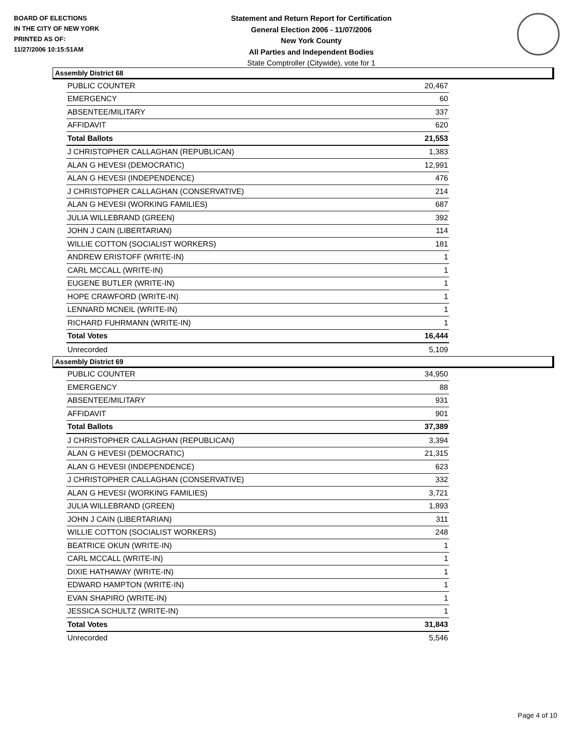BOARD OF ELECTIONS
IN THE CITY OF NEW YORK
PRINTED AS OF:
11/27/2006 10:15:51AM
Statement and Return Report for Certification
General Election 2006 - 11/07/2006
New York County
All Parties and Independent Bodies
State Comptroller (Citywide), vote for 1
Assembly District 68
| PUBLIC COUNTER | 20,467 |
| EMERGENCY | 60 |
| ABSENTEE/MILITARY | 337 |
| AFFIDAVIT | 620 |
| Total Ballots | 21,553 |
| J CHRISTOPHER CALLAGHAN (REPUBLICAN) | 1,383 |
| ALAN G HEVESI (DEMOCRATIC) | 12,991 |
| ALAN G HEVESI (INDEPENDENCE) | 476 |
| J CHRISTOPHER CALLAGHAN (CONSERVATIVE) | 214 |
| ALAN G HEVESI (WORKING FAMILIES) | 687 |
| JULIA WILLEBRAND (GREEN) | 392 |
| JOHN J CAIN (LIBERTARIAN) | 114 |
| WILLIE COTTON (SOCIALIST WORKERS) | 181 |
| ANDREW ERISTOFF (WRITE-IN) | 1 |
| CARL MCCALL (WRITE-IN) | 1 |
| EUGENE BUTLER (WRITE-IN) | 1 |
| HOPE CRAWFORD (WRITE-IN) | 1 |
| LENNARD MCNEIL (WRITE-IN) | 1 |
| RICHARD FUHRMANN (WRITE-IN) | 1 |
| Total Votes | 16,444 |
| Unrecorded | 5,109 |
Assembly District 69
| PUBLIC COUNTER | 34,950 |
| EMERGENCY | 88 |
| ABSENTEE/MILITARY | 931 |
| AFFIDAVIT | 901 |
| Total Ballots | 37,389 |
| J CHRISTOPHER CALLAGHAN (REPUBLICAN) | 3,394 |
| ALAN G HEVESI (DEMOCRATIC) | 21,315 |
| ALAN G HEVESI (INDEPENDENCE) | 623 |
| J CHRISTOPHER CALLAGHAN (CONSERVATIVE) | 332 |
| ALAN G HEVESI (WORKING FAMILIES) | 3,721 |
| JULIA WILLEBRAND (GREEN) | 1,893 |
| JOHN J CAIN (LIBERTARIAN) | 311 |
| WILLIE COTTON (SOCIALIST WORKERS) | 248 |
| BEATRICE OKUN (WRITE-IN) | 1 |
| CARL MCCALL (WRITE-IN) | 1 |
| DIXIE HATHAWAY (WRITE-IN) | 1 |
| EDWARD HAMPTON (WRITE-IN) | 1 |
| EVAN SHAPIRO (WRITE-IN) | 1 |
| JESSICA SCHULTZ (WRITE-IN) | 1 |
| Total Votes | 31,843 |
| Unrecorded | 5,546 |
Page 4 of 10